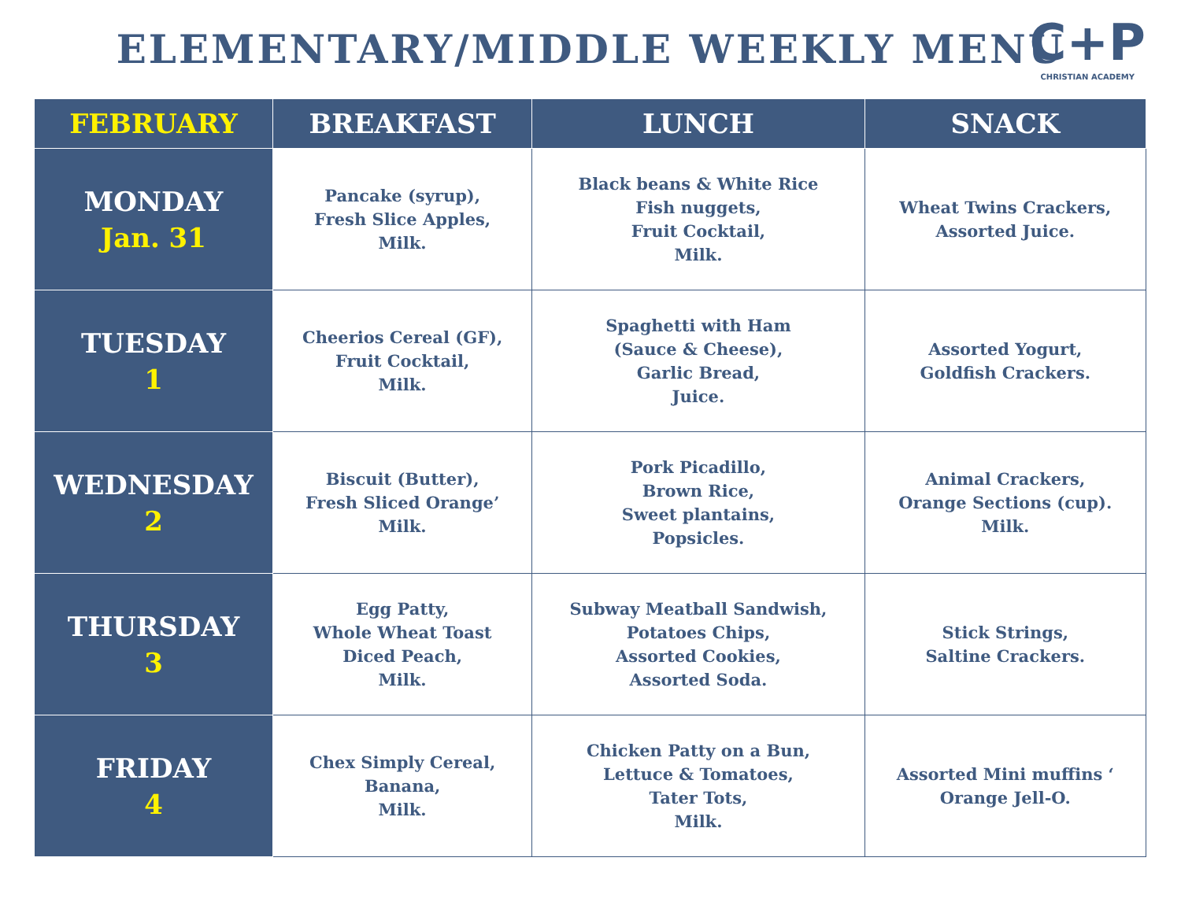ELEMENTARY/MIDDLE WEEKLY MENU
C+P
CHRISTIAN ACADEMY
| FEBRUARY | BREAKFAST | LUNCH | SNACK |
| --- | --- | --- | --- |
| MONDAY Jan. 31 | Pancake (syrup), Fresh Slice Apples, Milk. | Black beans & White Rice Fish nuggets, Fruit Cocktail, Milk. | Wheat Twins Crackers, Assorted Juice. |
| TUESDAY 1 | Cheerios Cereal (GF), Fruit Cocktail, Milk. | Spaghetti with Ham (Sauce & Cheese), Garlic Bread, Juice. | Assorted Yogurt, Goldfish Crackers. |
| WEDNESDAY 2 | Biscuit (Butter), Fresh Sliced Orange’ Milk. | Pork Picadillo, Brown Rice, Sweet plantains, Popsicles. | Animal Crackers, Orange Sections (cup). Milk. |
| THURSDAY 3 | Egg Patty, Whole Wheat Toast Diced Peach, Milk. | Subway Meatball Sandwish, Potatoes Chips, Assorted Cookies, Assorted Soda. | Stick Strings, Saltine Crackers. |
| FRIDAY 4 | Chex Simply Cereal, Banana, Milk. | Chicken Patty on a Bun, Lettuce & Tomatoes, Tater Tots, Milk. | Assorted Mini muffins ‘ Orange Jell-O. |